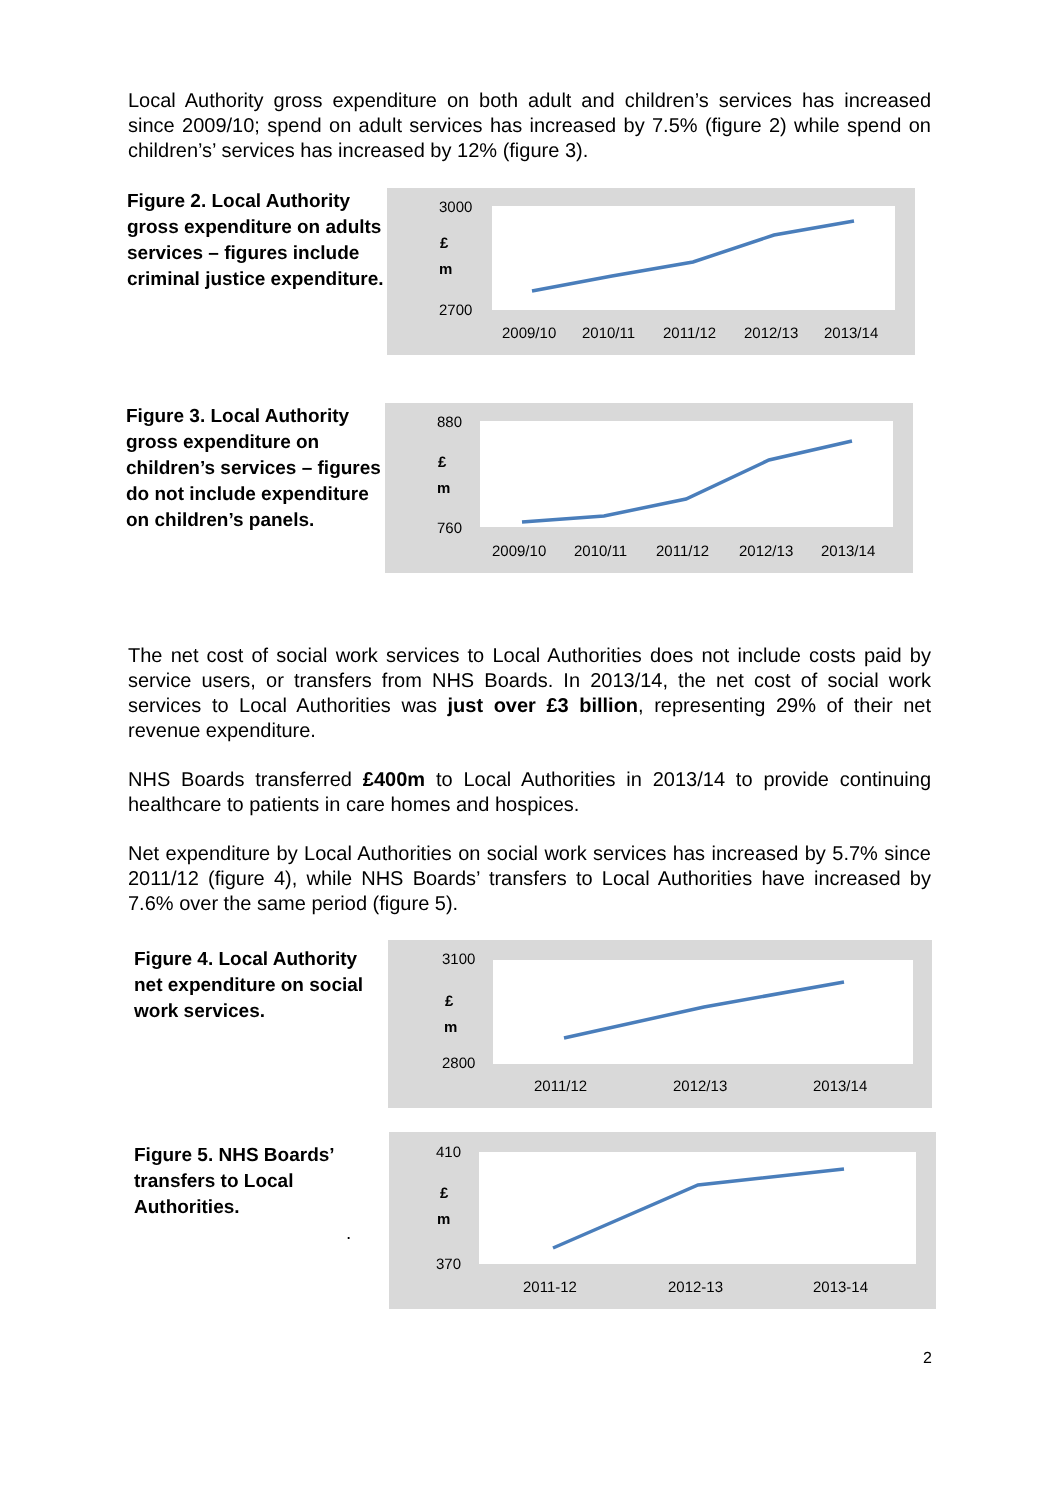Local Authority gross expenditure on both adult and children’s services has increased since 2009/10; spend on adult services has increased by 7.5% (figure 2) while spend on children’s’ services has increased by 12% (figure 3).
Figure 2. Local Authority gross expenditure on adults services – figures include criminal justice expenditure.
3000
2700
£
m
2009/10
2010/11
2011/12
2012/13
2013/14
Figure 3. Local Authority gross expenditure on children’s services – figures do not include expenditure on children’s panels.
880
760
£
m
2009/10
2010/11
2011/12
2012/13
2013/14
The net cost of social work services to Local Authorities does not include costs paid by service users, or transfers from NHS Boards. In 2013/14, the net cost of social work services to Local Authorities was just over £3 billion, representing 29% of their net revenue expenditure.
NHS Boards transferred £400m to Local Authorities in 2013/14 to provide continuing healthcare to patients in care homes and hospices.
Net expenditure by Local Authorities on social work services has increased by 5.7% since 2011/12 (figure 4), while NHS Boards’ transfers to Local Authorities have increased by 7.6% over the same period (figure 5).
Figure 4. Local Authority net expenditure on social work services.
3100
2800
£
m
2011/12
2012/13
2013/14
Figure 5. NHS Boards’ transfers to Local Authorities.
.
410
370
£
m
2011-12
2012-13
2013-14
2